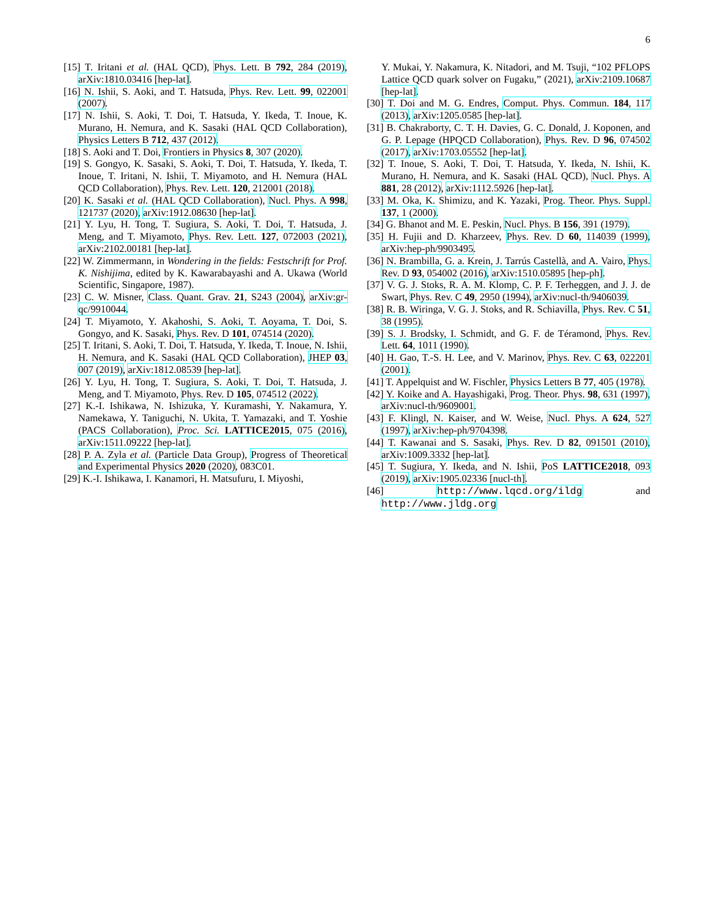6
[15] T. Iritani et al. (HAL QCD), Phys. Lett. B 792, 284 (2019), arXiv:1810.03416 [hep-lat].
[16] N. Ishii, S. Aoki, and T. Hatsuda, Phys. Rev. Lett. 99, 022001 (2007).
[17] N. Ishii, S. Aoki, T. Doi, T. Hatsuda, Y. Ikeda, T. Inoue, K. Murano, H. Nemura, and K. Sasaki (HAL QCD Collaboration), Physics Letters B 712, 437 (2012).
[18] S. Aoki and T. Doi, Frontiers in Physics 8, 307 (2020).
[19] S. Gongyo, K. Sasaki, S. Aoki, T. Doi, T. Hatsuda, Y. Ikeda, T. Inoue, T. Iritani, N. Ishii, T. Miyamoto, and H. Nemura (HAL QCD Collaboration), Phys. Rev. Lett. 120, 212001 (2018).
[20] K. Sasaki et al. (HAL QCD Collaboration), Nucl. Phys. A 998, 121737 (2020), arXiv:1912.08630 [hep-lat].
[21] Y. Lyu, H. Tong, T. Sugiura, S. Aoki, T. Doi, T. Hatsuda, J. Meng, and T. Miyamoto, Phys. Rev. Lett. 127, 072003 (2021), arXiv:2102.00181 [hep-lat].
[22] W. Zimmermann, in Wondering in the fields: Festschrift for Prof. K. Nishijima, edited by K. Kawarabayashi and A. Ukawa (World Scientific, Singapore, 1987).
[23] C. W. Misner, Class. Quant. Grav. 21, S243 (2004), arXiv:gr-qc/9910044.
[24] T. Miyamoto, Y. Akahoshi, S. Aoki, T. Aoyama, T. Doi, S. Gongyo, and K. Sasaki, Phys. Rev. D 101, 074514 (2020).
[25] T. Iritani, S. Aoki, T. Doi, T. Hatsuda, Y. Ikeda, T. Inoue, N. Ishii, H. Nemura, and K. Sasaki (HAL QCD Collaboration), JHEP 03, 007 (2019), arXiv:1812.08539 [hep-lat].
[26] Y. Lyu, H. Tong, T. Sugiura, S. Aoki, T. Doi, T. Hatsuda, J. Meng, and T. Miyamoto, Phys. Rev. D 105, 074512 (2022).
[27] K.-I. Ishikawa, N. Ishizuka, Y. Kuramashi, Y. Nakamura, Y. Namekawa, Y. Taniguchi, N. Ukita, T. Yamazaki, and T. Yoshie (PACS Collaboration), Proc. Sci. LATTICE2015, 075 (2016), arXiv:1511.09222 [hep-lat].
[28] P. A. Zyla et al. (Particle Data Group), Progress of Theoretical and Experimental Physics 2020 (2020), 083C01.
[29] K.-I. Ishikawa, I. Kanamori, H. Matsufuru, I. Miyoshi,
Y. Mukai, Y. Nakamura, K. Nitadori, and M. Tsuji, “102 PFLOPS Lattice QCD quark solver on Fugaku,” (2021), arXiv:2109.10687 [hep-lat].
[30] T. Doi and M. G. Endres, Comput. Phys. Commun. 184, 117 (2013), arXiv:1205.0585 [hep-lat].
[31] B. Chakraborty, C. T. H. Davies, G. C. Donald, J. Koponen, and G. P. Lepage (HPQCD Collaboration), Phys. Rev. D 96, 074502 (2017), arXiv:1703.05552 [hep-lat].
[32] T. Inoue, S. Aoki, T. Doi, T. Hatsuda, Y. Ikeda, N. Ishii, K. Murano, H. Nemura, and K. Sasaki (HAL QCD), Nucl. Phys. A 881, 28 (2012), arXiv:1112.5926 [hep-lat].
[33] M. Oka, K. Shimizu, and K. Yazaki, Prog. Theor. Phys. Suppl. 137, 1 (2000).
[34] G. Bhanot and M. E. Peskin, Nucl. Phys. B 156, 391 (1979).
[35] H. Fujii and D. Kharzeev, Phys. Rev. D 60, 114039 (1999), arXiv:hep-ph/9903495.
[36] N. Brambilla, G. a. Krein, J. Tarrús Castellà, and A. Vairo, Phys. Rev. D 93, 054002 (2016), arXiv:1510.05895 [hep-ph].
[37] V. G. J. Stoks, R. A. M. Klomp, C. P. F. Terheggen, and J. J. de Swart, Phys. Rev. C 49, 2950 (1994), arXiv:nucl-th/9406039.
[38] R. B. Wiringa, V. G. J. Stoks, and R. Schiavilla, Phys. Rev. C 51, 38 (1995).
[39] S. J. Brodsky, I. Schmidt, and G. F. de Téramond, Phys. Rev. Lett. 64, 1011 (1990).
[40] H. Gao, T.-S. H. Lee, and V. Marinov, Phys. Rev. C 63, 022201 (2001).
[41] T. Appelquist and W. Fischler, Physics Letters B 77, 405 (1978).
[42] Y. Koike and A. Hayashigaki, Prog. Theor. Phys. 98, 631 (1997), arXiv:nucl-th/9609001.
[43] F. Klingl, N. Kaiser, and W. Weise, Nucl. Phys. A 624, 527 (1997), arXiv:hep-ph/9704398.
[44] T. Kawanai and S. Sasaki, Phys. Rev. D 82, 091501 (2010), arXiv:1009.3332 [hep-lat].
[45] T. Sugiura, Y. Ikeda, and N. Ishii, PoS LATTICE2018, 093 (2019), arXiv:1905.02336 [nucl-th].
[46] http://www.lqcd.org/ildg and http://www.jldg.org